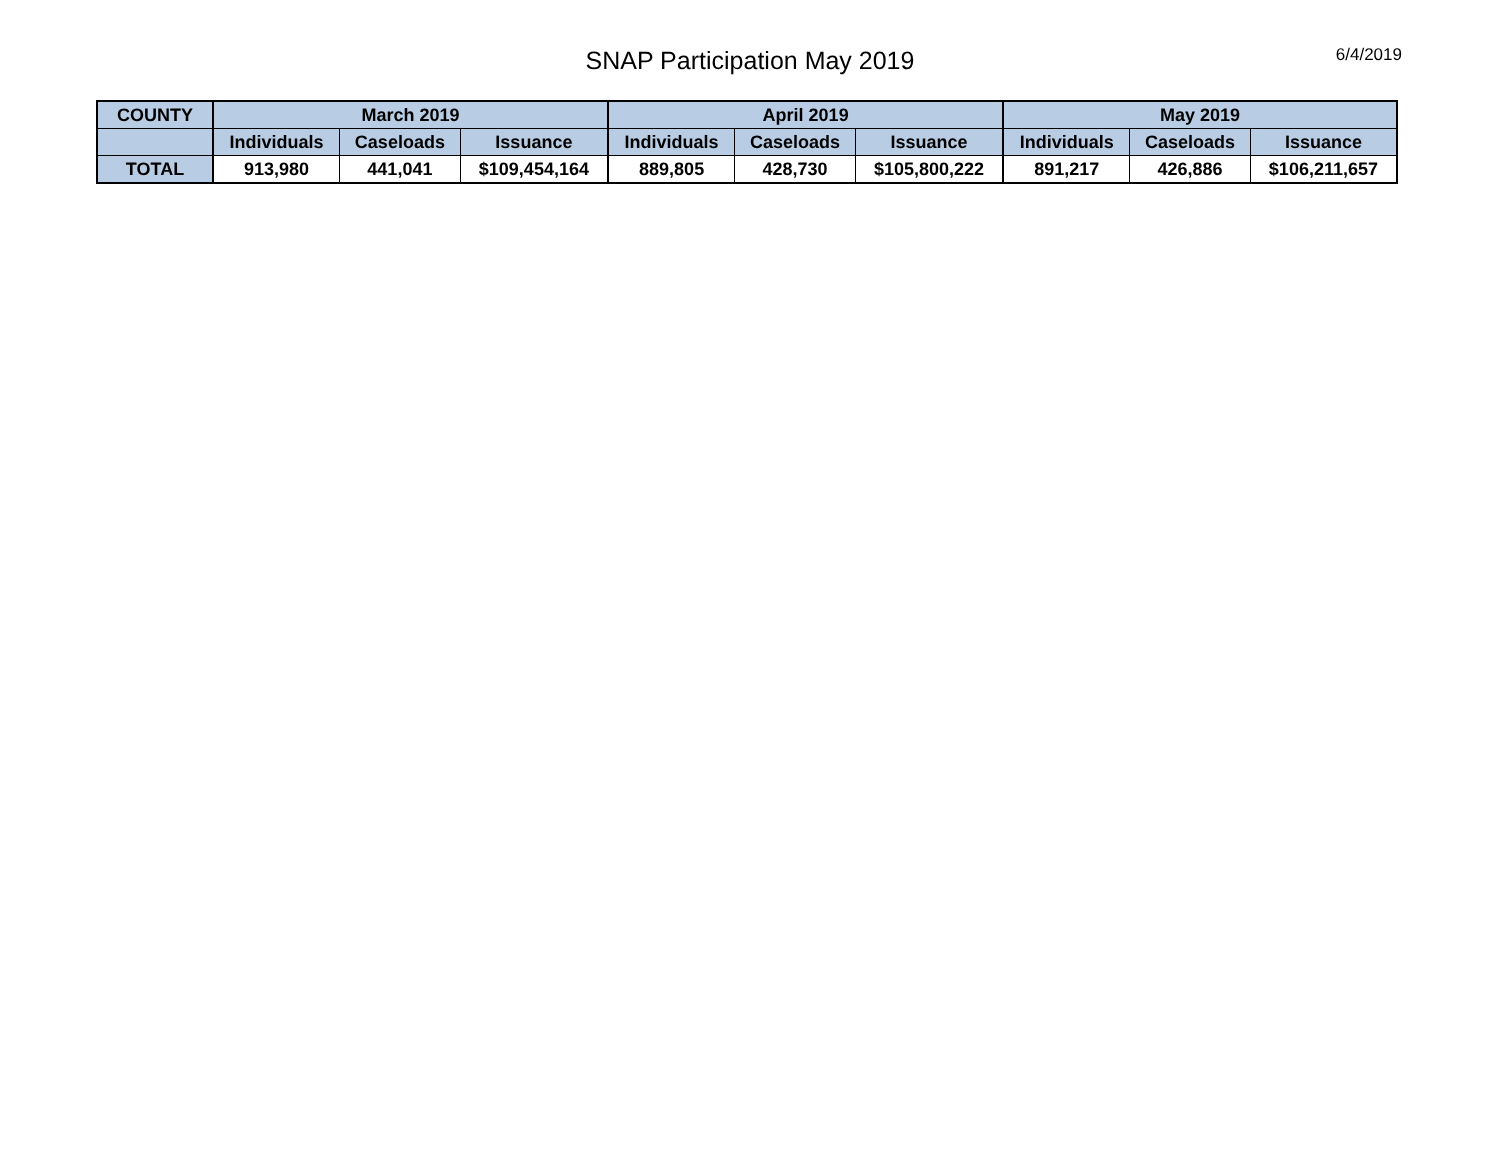SNAP Participation May 2019
6/4/2019
| COUNTY | March 2019 | | | April 2019 | | | May 2019 | | |
| --- | --- | --- | --- | --- | --- | --- | --- | --- | --- |
| | Individuals | Caseloads | Issuance | Individuals | Caseloads | Issuance | Individuals | Caseloads | Issuance |
| TOTAL | 913,980 | 441,041 | $109,454,164 | 889,805 | 428,730 | $105,800,222 | 891,217 | 426,886 | $106,211,657 |